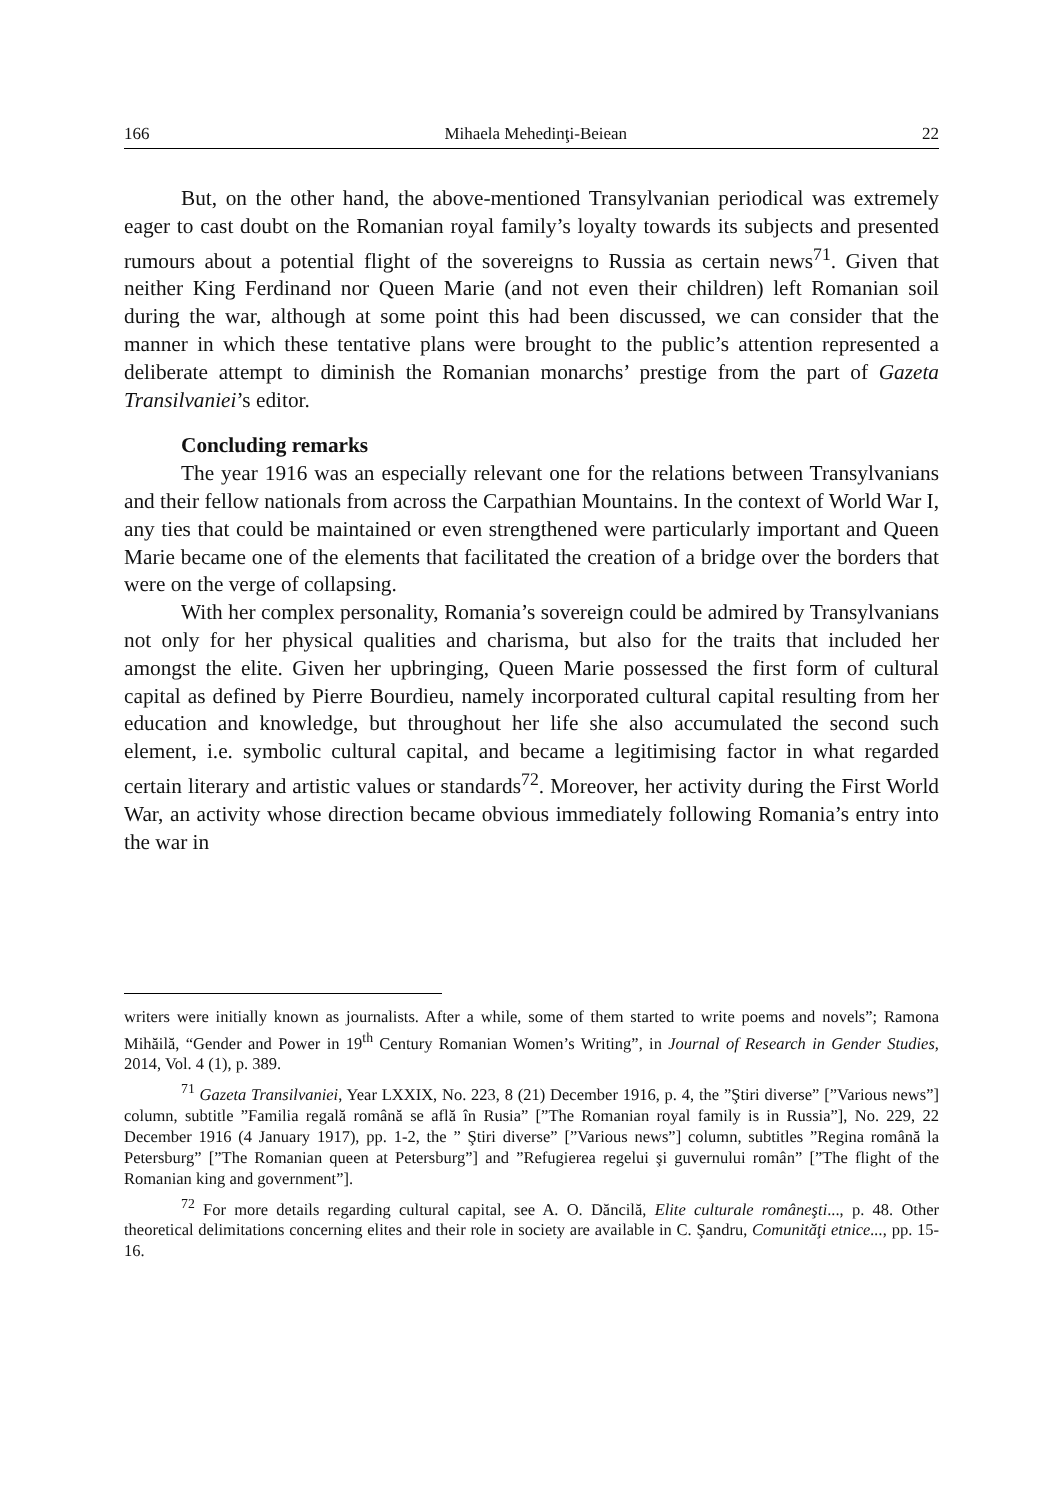166 Mihaela Mehedinţi-Beiean 22
But, on the other hand, the above-mentioned Transylvanian periodical was extremely eager to cast doubt on the Romanian royal family’s loyalty towards its subjects and presented rumours about a potential flight of the sovereigns to Russia as certain news<sup>71</sup>. Given that neither King Ferdinand nor Queen Marie (and not even their children) left Romanian soil during the war, although at some point this had been discussed, we can consider that the manner in which these tentative plans were brought to the public’s attention represented a deliberate attempt to diminish the Romanian monarchs’ prestige from the part of Gazeta Transilvaniei’s editor.
Concluding remarks
The year 1916 was an especially relevant one for the relations between Transylvanians and their fellow nationals from across the Carpathian Mountains. In the context of World War I, any ties that could be maintained or even strengthened were particularly important and Queen Marie became one of the elements that facilitated the creation of a bridge over the borders that were on the verge of collapsing.
With her complex personality, Romania’s sovereign could be admired by Transylvanians not only for her physical qualities and charisma, but also for the traits that included her amongst the elite. Given her upbringing, Queen Marie possessed the first form of cultural capital as defined by Pierre Bourdieu, namely incorporated cultural capital resulting from her education and knowledge, but throughout her life she also accumulated the second such element, i.e. symbolic cultural capital, and became a legitimising factor in what regarded certain literary and artistic values or standards<sup>72</sup>. Moreover, her activity during the First World War, an activity whose direction became obvious immediately following Romania’s entry into the war in
writers were initially known as journalists. After a while, some of them started to write poems and novels”; Ramona Mihăilă, “Gender and Power in 19<sup>th</sup> Century Romanian Women’s Writing”, in Journal of Research in Gender Studies, 2014, Vol. 4 (1), p. 389.
<sup>71</sup> Gazeta Transilvaniei, Year LXXIX, No. 223, 8 (21) December 1916, p. 4, the ”Ştiri diverse” [”Various news”] column, subtitle ”Familia regală română se află în Rusia” [”The Romanian royal family is in Russia”], No. 229, 22 December 1916 (4 January 1917), pp. 1-2, the ” Ştiri diverse” [”Various news”] column, subtitles ”Regina română la Petersburg” [”The Romanian queen at Petersburg”] and ”Refugierea regelui şi guvernului român” [”The flight of the Romanian king and government”].
<sup>72</sup> For more details regarding cultural capital, see A. O. Dăncilă, Elite culturale româneşti..., p. 48. Other theoretical delimitations concerning elites and their role in society are available in C. Şandru, Comunităţi etnice..., pp. 15-16.